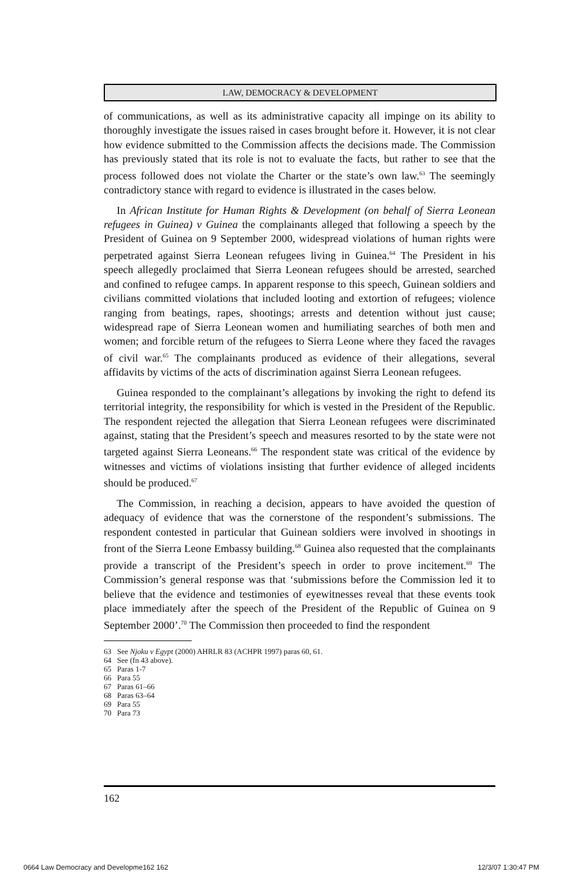LAW, DEMOCRACY & DEVELOPMENT
of communications, as well as its administrative capacity all impinge on its ability to thoroughly investigate the issues raised in cases brought before it. However, it is not clear how evidence submitted to the Commission affects the decisions made. The Commission has previously stated that its role is not to evaluate the facts, but rather to see that the process followed does not violate the Charter or the state’s own law.<sup>63</sup> The seemingly contradictory stance with regard to evidence is illustrated in the cases below.
In African Institute for Human Rights & Development (on behalf of Sierra Leonean refugees in Guinea) v Guinea the complainants alleged that following a speech by the President of Guinea on 9 September 2000, widespread violations of human rights were perpetrated against Sierra Leonean refugees living in Guinea.<sup>64</sup> The President in his speech allegedly proclaimed that Sierra Leonean refugees should be arrested, searched and confined to refugee camps. In apparent response to this speech, Guinean soldiers and civilians committed violations that included looting and extortion of refugees; violence ranging from beatings, rapes, shootings; arrests and detention without just cause; widespread rape of Sierra Leonean women and humiliating searches of both men and women; and forcible return of the refugees to Sierra Leone where they faced the ravages of civil war.<sup>65</sup> The complainants produced as evidence of their allegations, several affidavits by victims of the acts of discrimination against Sierra Leonean refugees.
Guinea responded to the complainant’s allegations by invoking the right to defend its territorial integrity, the responsibility for which is vested in the President of the Republic. The respondent rejected the allegation that Sierra Leonean refugees were discriminated against, stating that the President’s speech and measures resorted to by the state were not targeted against Sierra Leoneans.<sup>66</sup> The respondent state was critical of the evidence by witnesses and victims of violations insisting that further evidence of alleged incidents should be produced.<sup>67</sup>
The Commission, in reaching a decision, appears to have avoided the question of adequacy of evidence that was the cornerstone of the respondent’s submissions. The respondent contested in particular that Guinean soldiers were involved in shootings in front of the Sierra Leone Embassy building.<sup>68</sup> Guinea also requested that the complainants provide a transcript of the President’s speech in order to prove incitement.<sup>69</sup> The Commission’s general response was that ‘submissions before the Commission led it to believe that the evidence and testimonies of eyewitnesses reveal that these events took place immediately after the speech of the President of the Republic of Guinea on 9 September 2000’.<sup>70</sup> The Commission then proceeded to find the respondent
63 See Njoku v Egypt (2000) AHRLR 83 (ACHPR 1997) paras 60, 61.
64 See (fn 43 above).
65 Paras 1-7
66 Para 55
67 Paras 61–66
68 Paras 63–64
69 Para 55
70 Para 73
162
0664 Law Democracy and Developme162 162
12/3/07 1:30:47 PM